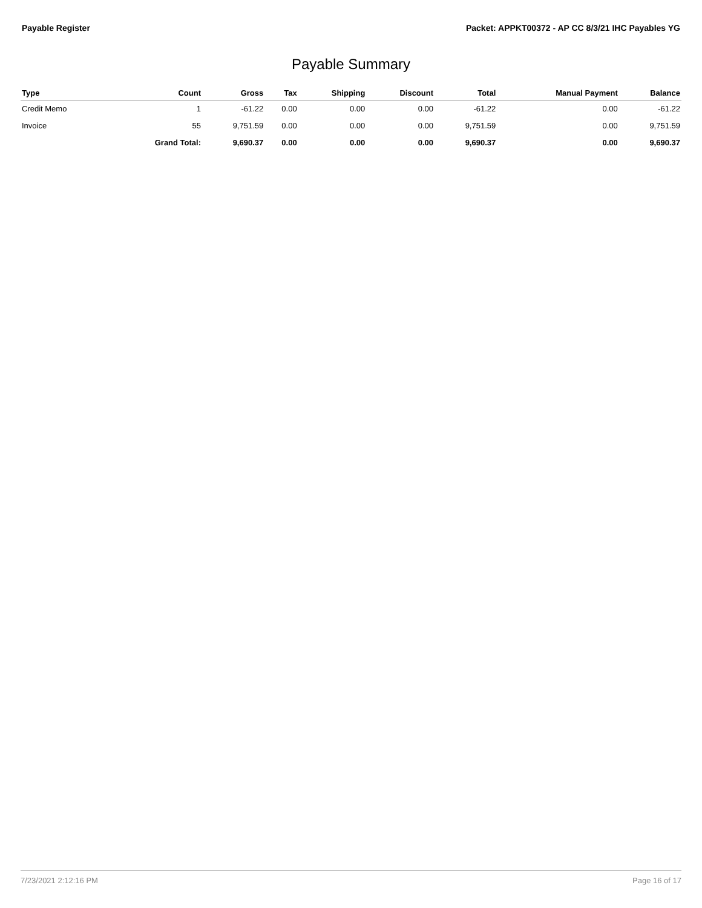Payable Register Packet: APPKT00372 - AP CC 8/3/21 IHC Payables YG
Payable Summary
| Type | Count | Gross | Tax | Shipping | Discount | Total | Manual Payment | Balance |
| --- | --- | --- | --- | --- | --- | --- | --- | --- |
| Credit Memo | 1 | -61.22 | 0.00 | 0.00 | 0.00 | -61.22 | 0.00 | -61.22 |
| Invoice | 55 | 9,751.59 | 0.00 | 0.00 | 0.00 | 9,751.59 | 0.00 | 9,751.59 |
| | Grand Total: | 9,690.37 | 0.00 | 0.00 | 0.00 | 9,690.37 | 0.00 | 9,690.37 |
7/23/2021 2:12:16 PM Page 16 of 17